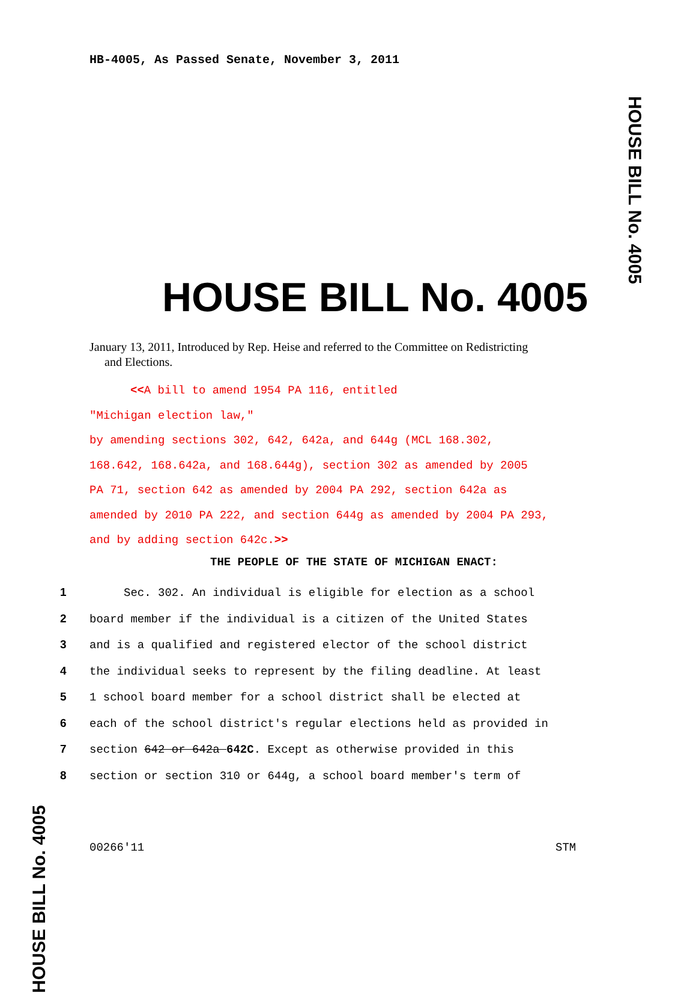HB-4005, As Passed Senate, November 3, 2011
HOUSE BILL No. 4005
HOUSE BILL No. 4005
January 13, 2011, Introduced by Rep. Heise and referred to the Committee on Redistricting
and Elections.
<<A bill to amend 1954 PA 116, entitled
"Michigan election law,"
by amending sections 302, 642, 642a, and 644g (MCL 168.302,
168.642, 168.642a, and 168.644g), section 302 as amended by 2005
PA 71, section 642 as amended by 2004 PA 292, section 642a as
amended by 2010 PA 222, and section 644g as amended by 2004 PA 293,
and by adding section 642c.>>
THE PEOPLE OF THE STATE OF MICHIGAN ENACT:
1 Sec. 302. An individual is eligible for election as a school
2 board member if the individual is a citizen of the United States
3 and is a qualified and registered elector of the school district
4 the individual seeks to represent by the filing deadline. At least
5 1 school board member for a school district shall be elected at
6 each of the school district's regular elections held as provided in
7 section 642 or 642a 642C. Except as otherwise provided in this
8 section or section 310 or 644g, a school board member's term of
HOUSE BILL No. 4005
00266'11 STM